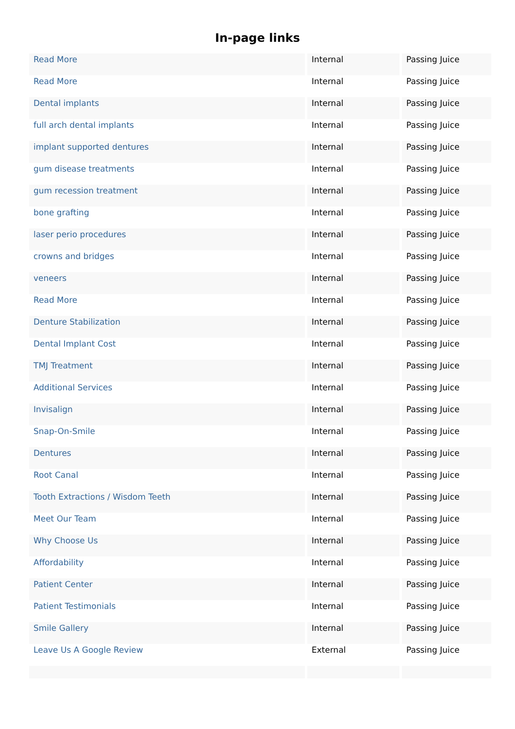In-page links
| Read More | Internal | Passing Juice |
| Read More | Internal | Passing Juice |
| Dental implants | Internal | Passing Juice |
| full arch dental implants | Internal | Passing Juice |
| implant supported dentures | Internal | Passing Juice |
| gum disease treatments | Internal | Passing Juice |
| gum recession treatment | Internal | Passing Juice |
| bone grafting | Internal | Passing Juice |
| laser perio procedures | Internal | Passing Juice |
| crowns and bridges | Internal | Passing Juice |
| veneers | Internal | Passing Juice |
| Read More | Internal | Passing Juice |
| Denture Stabilization | Internal | Passing Juice |
| Dental Implant Cost | Internal | Passing Juice |
| TMJ Treatment | Internal | Passing Juice |
| Additional Services | Internal | Passing Juice |
| Invisalign | Internal | Passing Juice |
| Snap-On-Smile | Internal | Passing Juice |
| Dentures | Internal | Passing Juice |
| Root Canal | Internal | Passing Juice |
| Tooth Extractions / Wisdom Teeth | Internal | Passing Juice |
| Meet Our Team | Internal | Passing Juice |
| Why Choose Us | Internal | Passing Juice |
| Affordability | Internal | Passing Juice |
| Patient Center | Internal | Passing Juice |
| Patient Testimonials | Internal | Passing Juice |
| Smile Gallery | Internal | Passing Juice |
| Leave Us A Google Review | External | Passing Juice |